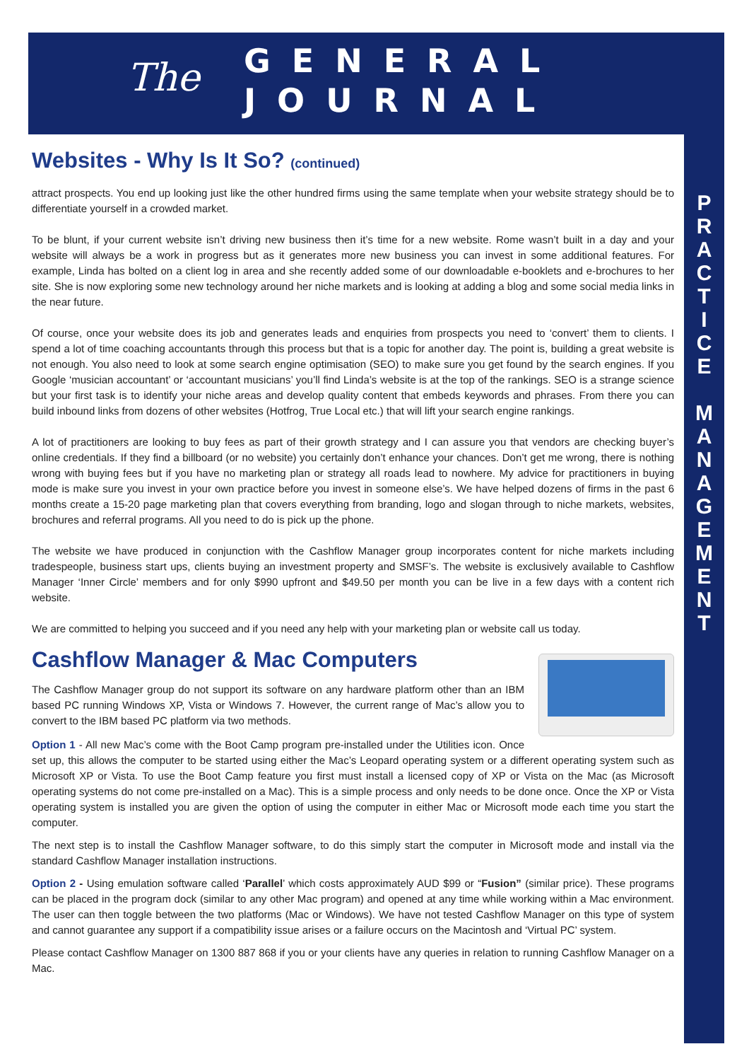The
GENERAL
JOURNAL
P
R
A
C
T
I
C
E
M
A
N
A
G
E
M
E
N
T
Websites - Why Is It So? (continued)
attract prospects. You end up looking just like the other hundred firms using the same template when your website strategy should be to differentiate yourself in a crowded market.
To be blunt, if your current website isn’t driving new business then it’s time for a new website. Rome wasn’t built in a day and your website will always be a work in progress but as it generates more new business you can invest in some additional features. For example, Linda has bolted on a client log in area and she recently added some of our downloadable e-booklets and e-brochures to her site. She is now exploring some new technology around her niche markets and is looking at adding a blog and some social media links in the near future.
Of course, once your website does its job and generates leads and enquiries from prospects you need to ‘convert’ them to clients. I spend a lot of time coaching accountants through this process but that is a topic for another day. The point is, building a great website is not enough. You also need to look at some search engine optimisation (SEO) to make sure you get found by the search engines. If you Google ‘musician accountant’ or ‘accountant musicians’ you’ll find Linda’s website is at the top of the rankings. SEO is a strange science but your first task is to identify your niche areas and develop quality content that embeds keywords and phrases. From there you can build inbound links from dozens of other websites (Hotfrog, True Local etc.) that will lift your search engine rankings.
A lot of practitioners are looking to buy fees as part of their growth strategy and I can assure you that vendors are checking buyer’s online credentials. If they find a billboard (or no website) you certainly don’t enhance your chances. Don’t get me wrong, there is nothing wrong with buying fees but if you have no marketing plan or strategy all roads lead to nowhere. My advice for practitioners in buying mode is make sure you invest in your own practice before you invest in someone else’s. We have helped dozens of firms in the past 6 months create a 15-20 page marketing plan that covers everything from branding, logo and slogan through to niche markets, websites, brochures and referral programs. All you need to do is pick up the phone.
The website we have produced in conjunction with the Cashflow Manager group incorporates content for niche markets including tradespeople, business start ups, clients buying an investment property and SMSF’s. The website is exclusively available to Cashflow Manager ‘Inner Circle’ members and for only $990 upfront and $49.50 per month you can be live in a few days with a content rich website.
We are committed to helping you succeed and if you need any help with your marketing plan or website call us today.
Cashflow Manager & Mac Computers
The Cashflow Manager group do not support its software on any hardware platform other than an IBM based PC running Windows XP, Vista or Windows 7. However, the current range of Mac’s allow you to convert to the IBM based PC platform via two methods.
Option 1 - All new Mac’s come with the Boot Camp program pre-installed under the Utilities icon. Once set up, this allows the computer to be started using either the Mac’s Leopard operating system or a different operating system such as Microsoft XP or Vista. To use the Boot Camp feature you first must install a licensed copy of XP or Vista on the Mac (as Microsoft operating systems do not come pre-installed on a Mac). This is a simple process and only needs to be done once. Once the XP or Vista operating system is installed you are given the option of using the computer in either Mac or Microsoft mode each time you start the computer.
The next step is to install the Cashflow Manager software, to do this simply start the computer in Microsoft mode and install via the standard Cashflow Manager installation instructions.
Option 2 - Using emulation software called ‘Parallel’ which costs approximately AUD $99 or “Fusion” (similar price). These programs can be placed in the program dock (similar to any other Mac program) and opened at any time while working within a Mac environment. The user can then toggle between the two platforms (Mac or Windows). We have not tested Cashflow Manager on this type of system and cannot guarantee any support if a compatibility issue arises or a failure occurs on the Macintosh and ‘Virtual PC’ system.
Please contact Cashflow Manager on 1300 887 868 if you or your clients have any queries in relation to running Cashflow Manager on a Mac.